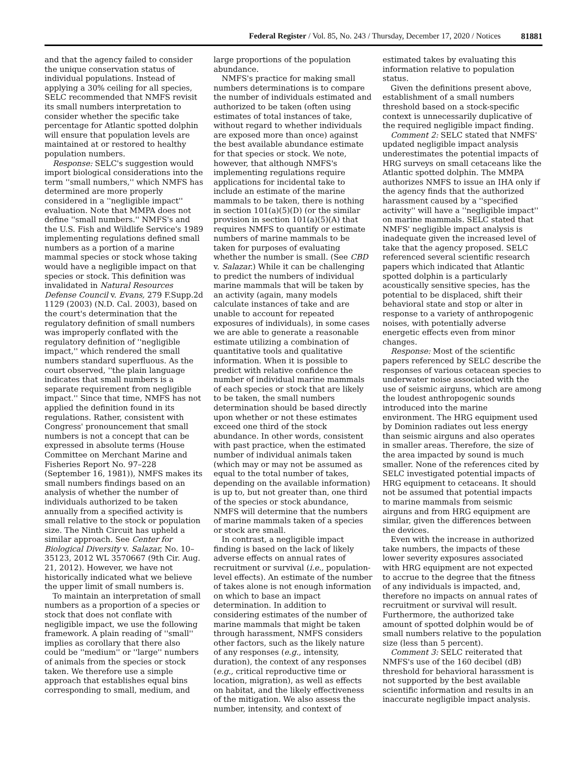Federal Register / Vol. 85, No. 243 / Thursday, December 17, 2020 / Notices 81881
and that the agency failed to consider the unique conservation status of individual populations. Instead of applying a 30% ceiling for all species, SELC recommended that NMFS revisit its small numbers interpretation to consider whether the specific take percentage for Atlantic spotted dolphin will ensure that population levels are maintained at or restored to healthy population numbers.
Response: SELC's suggestion would import biological considerations into the term ''small numbers,'' which NMFS has determined are more properly considered in a ''negligible impact'' evaluation. Note that MMPA does not define ''small numbers.'' NMFS's and the U.S. Fish and Wildlife Service's 1989 implementing regulations defined small numbers as a portion of a marine mammal species or stock whose taking would have a negligible impact on that species or stock. This definition was invalidated in Natural Resources Defense Council v. Evans, 279 F.Supp.2d 1129 (2003) (N.D. Cal. 2003), based on the court's determination that the regulatory definition of small numbers was improperly conflated with the regulatory definition of ''negligible impact,'' which rendered the small numbers standard superfluous. As the court observed, ''the plain language indicates that small numbers is a separate requirement from negligible impact.'' Since that time, NMFS has not applied the definition found in its regulations. Rather, consistent with Congress' pronouncement that small numbers is not a concept that can be expressed in absolute terms (House Committee on Merchant Marine and Fisheries Report No. 97–228 (September 16, 1981)), NMFS makes its small numbers findings based on an analysis of whether the number of individuals authorized to be taken annually from a specified activity is small relative to the stock or population size. The Ninth Circuit has upheld a similar approach. See Center for Biological Diversity v. Salazar, No. 10–35123, 2012 WL 3570667 (9th Cir. Aug. 21, 2012). However, we have not historically indicated what we believe the upper limit of small numbers is.
To maintain an interpretation of small numbers as a proportion of a species or stock that does not conflate with negligible impact, we use the following framework. A plain reading of ''small'' implies as corollary that there also could be ''medium'' or ''large'' numbers of animals from the species or stock taken. We therefore use a simple approach that establishes equal bins corresponding to small, medium, and
large proportions of the population abundance.
NMFS's practice for making small numbers determinations is to compare the number of individuals estimated and authorized to be taken (often using estimates of total instances of take, without regard to whether individuals are exposed more than once) against the best available abundance estimate for that species or stock. We note, however, that although NMFS's implementing regulations require applications for incidental take to include an estimate of the marine mammals to be taken, there is nothing in section 101(a)(5)(D) (or the similar provision in section 101(a)(5)(A) that requires NMFS to quantify or estimate numbers of marine mammals to be taken for purposes of evaluating whether the number is small. (See CBD v. Salazar.) While it can be challenging to predict the numbers of individual marine mammals that will be taken by an activity (again, many models calculate instances of take and are unable to account for repeated exposures of individuals), in some cases we are able to generate a reasonable estimate utilizing a combination of quantitative tools and qualitative information. When it is possible to predict with relative confidence the number of individual marine mammals of each species or stock that are likely to be taken, the small numbers determination should be based directly upon whether or not these estimates exceed one third of the stock abundance. In other words, consistent with past practice, when the estimated number of individual animals taken (which may or may not be assumed as equal to the total number of takes, depending on the available information) is up to, but not greater than, one third of the species or stock abundance, NMFS will determine that the numbers of marine mammals taken of a species or stock are small.
In contrast, a negligible impact finding is based on the lack of likely adverse effects on annual rates of recruitment or survival (i.e., population-level effects). An estimate of the number of takes alone is not enough information on which to base an impact determination. In addition to considering estimates of the number of marine mammals that might be taken through harassment, NMFS considers other factors, such as the likely nature of any responses (e.g., intensity, duration), the context of any responses (e.g., critical reproductive time or location, migration), as well as effects on habitat, and the likely effectiveness of the mitigation. We also assess the number, intensity, and context of
estimated takes by evaluating this information relative to population status.
Given the definitions present above, establishment of a small numbers threshold based on a stock-specific context is unnecessarily duplicative of the required negligible impact finding.
Comment 2: SELC stated that NMFS' updated negligible impact analysis underestimates the potential impacts of HRG surveys on small cetaceans like the Atlantic spotted dolphin. The MMPA authorizes NMFS to issue an IHA only if the agency finds that the authorized harassment caused by a ''specified activity'' will have a ''negligible impact'' on marine mammals. SELC stated that NMFS' negligible impact analysis is inadequate given the increased level of take that the agency proposed. SELC referenced several scientific research papers which indicated that Atlantic spotted dolphin is a particularly acoustically sensitive species, has the potential to be displaced, shift their behavioral state and stop or alter in response to a variety of anthropogenic noises, with potentially adverse energetic effects even from minor changes.
Response: Most of the scientific papers referenced by SELC describe the responses of various cetacean species to underwater noise associated with the use of seismic airguns, which are among the loudest anthropogenic sounds introduced into the marine environment. The HRG equipment used by Dominion radiates out less energy than seismic airguns and also operates in smaller areas. Therefore, the size of the area impacted by sound is much smaller. None of the references cited by SELC investigated potential impacts of HRG equipment to cetaceans. It should not be assumed that potential impacts to marine mammals from seismic airguns and from HRG equipment are similar, given the differences between the devices.
Even with the increase in authorized take numbers, the impacts of these lower severity exposures associated with HRG equipment are not expected to accrue to the degree that the fitness of any individuals is impacted, and, therefore no impacts on annual rates of recruitment or survival will result. Furthermore, the authorized take amount of spotted dolphin would be of small numbers relative to the population size (less than 5 percent).
Comment 3: SELC reiterated that NMFS's use of the 160 decibel (dB) threshold for behavioral harassment is not supported by the best available scientific information and results in an inaccurate negligible impact analysis.